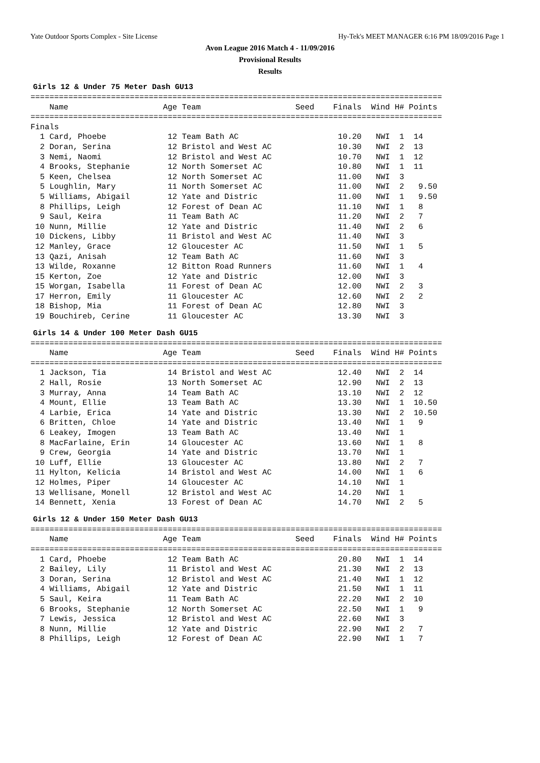Yate Outdoor Sports Complex - Site License Hy-Tek's MEET MANAGER 6:16 PM 18/09/2016 Page 1
Avon League 2016 Match 4 - 11/09/2016
Provisional Results
Results
Girls 12 & Under 75 Meter Dash GU13
=======================================================================================
    Name                    Age Team                    Seed    Finals  Wind H# Points
=======================================================================================
Finals
  1 Card, Phoebe             12 Team Bath AC                     10.20   NWI  1  14
  2 Doran, Serina            12 Bristol and West AC              10.30   NWI  2  13
  3 Nemi, Naomi              12 Bristol and West AC              10.70   NWI  1  12
  4 Brooks, Stephanie        12 North Somerset AC                10.80   NWI  1  11
  5 Keen, Chelsea            12 North Somerset AC                11.00   NWI  3
  5 Loughlin, Mary           11 North Somerset AC                11.00   NWI  2   9.50
  5 Williams, Abigail        12 Yate and Distric                 11.00   NWI  1   9.50
  8 Phillips, Leigh          12 Forest of Dean AC                11.10   NWI  1   8
  9 Saul, Keira              11 Team Bath AC                     11.20   NWI  2   7
 10 Nunn, Millie             12 Yate and Distric                 11.40   NWI  2   6
 10 Dickens, Libby           11 Bristol and West AC              11.40   NWI  3
 12 Manley, Grace            12 Gloucester AC                    11.50   NWI  1   5
 13 Qazi, Anisah             12 Team Bath AC                     11.60   NWI  3
 13 Wilde, Roxanne           12 Bitton Road Runners              11.60   NWI  1   4
 15 Kerton, Zoe              12 Yate and Distric                 12.00   NWI  3
 15 Worgan, Isabella         11 Forest of Dean AC                12.00   NWI  2   3
 17 Herron, Emily            11 Gloucester AC                    12.60   NWI  2   2
 18 Bishop, Mia              11 Forest of Dean AC                12.80   NWI  3
 19 Bouchireb, Cerine        11 Gloucester AC                    13.30   NWI  3
Girls 14 & Under 100 Meter Dash GU15
=======================================================================================
    Name                    Age Team                    Seed    Finals  Wind H# Points
=======================================================================================
  1 Jackson, Tia             14 Bristol and West AC              12.40   NWI  2  14
  2 Hall, Rosie              13 North Somerset AC                12.90   NWI  2  13
  3 Murray, Anna             14 Team Bath AC                     13.10   NWI  2  12
  4 Mount, Ellie             13 Team Bath AC                     13.30   NWI  1  10.50
  4 Larbie, Erica            14 Yate and Distric                 13.30   NWI  2  10.50
  6 Britten, Chloe           14 Yate and Distric                 13.40   NWI  1   9
  6 Leakey, Imogen           13 Team Bath AC                     13.40   NWI  1
  8 MacFarlaine, Erin        14 Gloucester AC                    13.60   NWI  1   8
  9 Crew, Georgia            14 Yate and Distric                 13.70   NWI  1
 10 Luff, Ellie              13 Gloucester AC                    13.80   NWI  2   7
 11 Hylton, Kelicia          14 Bristol and West AC              14.00   NWI  1   6
 12 Holmes, Piper            14 Gloucester AC                    14.10   NWI  1
 13 Wellisane, Monell        12 Bristol and West AC              14.20   NWI  1
 14 Bennett, Xenia           13 Forest of Dean AC                14.70   NWI  2   5
Girls 12 & Under 150 Meter Dash GU13
=======================================================================================
    Name                    Age Team                    Seed    Finals  Wind H# Points
=======================================================================================
  1 Card, Phoebe             12 Team Bath AC                     20.80   NWI  1  14
  2 Bailey, Lily             11 Bristol and West AC              21.30   NWI  2  13
  3 Doran, Serina            12 Bristol and West AC              21.40   NWI  1  12
  4 Williams, Abigail        12 Yate and Distric                 21.50   NWI  1  11
  5 Saul, Keira              11 Team Bath AC                     22.20   NWI  2  10
  6 Brooks, Stephanie        12 North Somerset AC                22.50   NWI  1   9
  7 Lewis, Jessica           12 Bristol and West AC              22.60   NWI  3
  8 Nunn, Millie             12 Yate and Distric                 22.90   NWI  2   7
  8 Phillips, Leigh          12 Forest of Dean AC                22.90   NWI  1   7